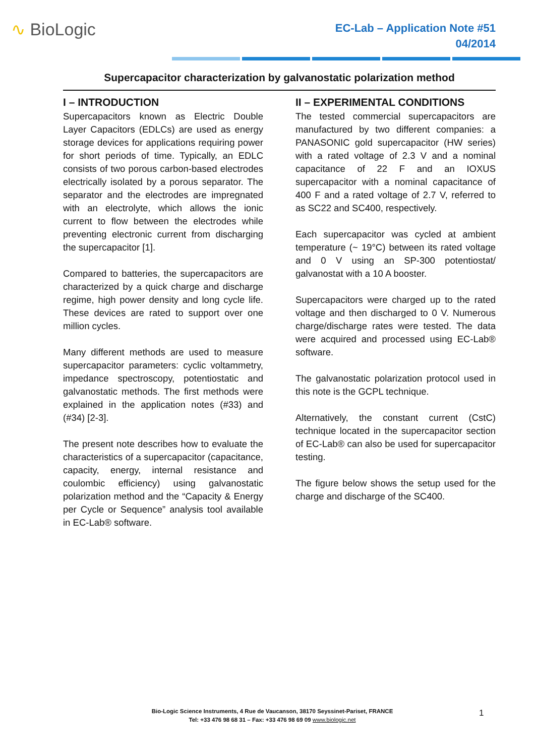∿ BioLogic
EC-Lab – Application Note #51
04/2014
Supercapacitor characterization by galvanostatic polarization method
I – INTRODUCTION
Supercapacitors known as Electric Double Layer Capacitors (EDLCs) are used as energy storage devices for applications requiring power for short periods of time. Typically, an EDLC consists of two porous carbon-based electrodes electrically isolated by a porous separator. The separator and the electrodes are impregnated with an electrolyte, which allows the ionic current to flow between the electrodes while preventing electronic current from discharging the supercapacitor [1].
Compared to batteries, the supercapacitors are characterized by a quick charge and discharge regime, high power density and long cycle life. These devices are rated to support over one million cycles.
Many different methods are used to measure supercapacitor parameters: cyclic voltammetry, impedance spectroscopy, potentiostatic and galvanostatic methods. The first methods were explained in the application notes (#33) and (#34) [2-3].
The present note describes how to evaluate the characteristics of a supercapacitor (capacitance, capacity, energy, internal resistance and coulombic efficiency) using galvanostatic polarization method and the “Capacity & Energy per Cycle or Sequence” analysis tool available in EC-Lab® software.
II – EXPERIMENTAL CONDITIONS
The tested commercial supercapacitors are manufactured by two different companies: a PANASONIC gold supercapacitor (HW series) with a rated voltage of 2.3 V and a nominal capacitance of 22 F and an IOXUS supercapacitor with a nominal capacitance of 400 F and a rated voltage of 2.7 V, referred to as SC22 and SC400, respectively.
Each supercapacitor was cycled at ambient temperature (~ 19°C) between its rated voltage and 0 V using an SP-300 potentiostat/ galvanostat with a 10 A booster.
Supercapacitors were charged up to the rated voltage and then discharged to 0 V. Numerous charge/discharge rates were tested. The data were acquired and processed using EC-Lab® software.
The galvanostatic polarization protocol used in this note is the GCPL technique.
Alternatively, the constant current (CstC) technique located in the supercapacitor section of EC-Lab® can also be used for supercapacitor testing.
The figure below shows the setup used for the charge and discharge of the SC400.
Bio-Logic Science Instruments, 4 Rue de Vaucanson, 38170 Seyssinet-Pariset, FRANCE
Tel: +33 476 98 68 31 – Fax: +33 476 98 69 09 www.biologic.net
1